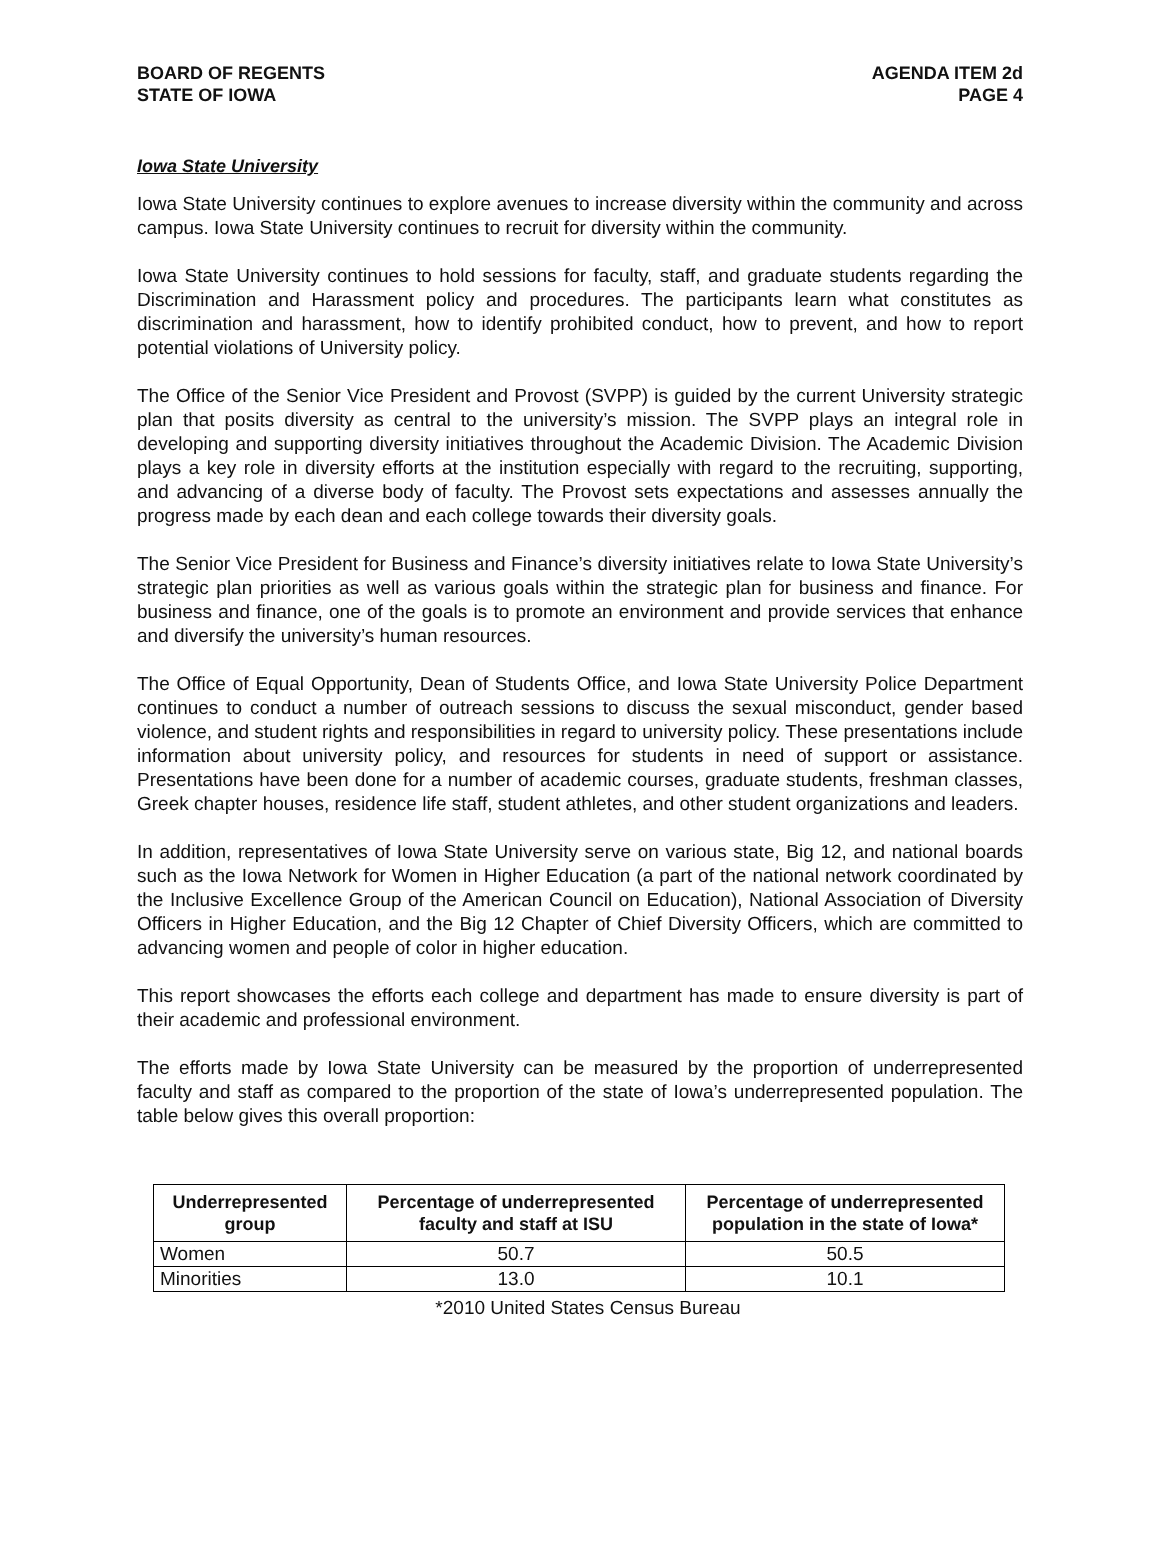BOARD OF REGENTS
STATE OF IOWA
AGENDA ITEM 2d
PAGE 4
Iowa State University
Iowa State University continues to explore avenues to increase diversity within the community and across campus. Iowa State University continues to recruit for diversity within the community.
Iowa State University continues to hold sessions for faculty, staff, and graduate students regarding the Discrimination and Harassment policy and procedures. The participants learn what constitutes as discrimination and harassment, how to identify prohibited conduct, how to prevent, and how to report potential violations of University policy.
The Office of the Senior Vice President and Provost (SVPP) is guided by the current University strategic plan that posits diversity as central to the university’s mission. The SVPP plays an integral role in developing and supporting diversity initiatives throughout the Academic Division. The Academic Division plays a key role in diversity efforts at the institution especially with regard to the recruiting, supporting, and advancing of a diverse body of faculty. The Provost sets expectations and assesses annually the progress made by each dean and each college towards their diversity goals.
The Senior Vice President for Business and Finance’s diversity initiatives relate to Iowa State University’s strategic plan priorities as well as various goals within the strategic plan for business and finance. For business and finance, one of the goals is to promote an environment and provide services that enhance and diversify the university’s human resources.
The Office of Equal Opportunity, Dean of Students Office, and Iowa State University Police Department continues to conduct a number of outreach sessions to discuss the sexual misconduct, gender based violence, and student rights and responsibilities in regard to university policy. These presentations include information about university policy, and resources for students in need of support or assistance. Presentations have been done for a number of academic courses, graduate students, freshman classes, Greek chapter houses, residence life staff, student athletes, and other student organizations and leaders.
In addition, representatives of Iowa State University serve on various state, Big 12, and national boards such as the Iowa Network for Women in Higher Education (a part of the national network coordinated by the Inclusive Excellence Group of the American Council on Education), National Association of Diversity Officers in Higher Education, and the Big 12 Chapter of Chief Diversity Officers, which are committed to advancing women and people of color in higher education.
This report showcases the efforts each college and department has made to ensure diversity is part of their academic and professional environment.
The efforts made by Iowa State University can be measured by the proportion of underrepresented faculty and staff as compared to the proportion of the state of Iowa’s underrepresented population. The table below gives this overall proportion:
| Underrepresented group | Percentage of underrepresented faculty and staff at ISU | Percentage of underrepresented population in the state of Iowa* |
| --- | --- | --- |
| Women | 50.7 | 50.5 |
| Minorities | 13.0 | 10.1 |
*2010 United States Census Bureau